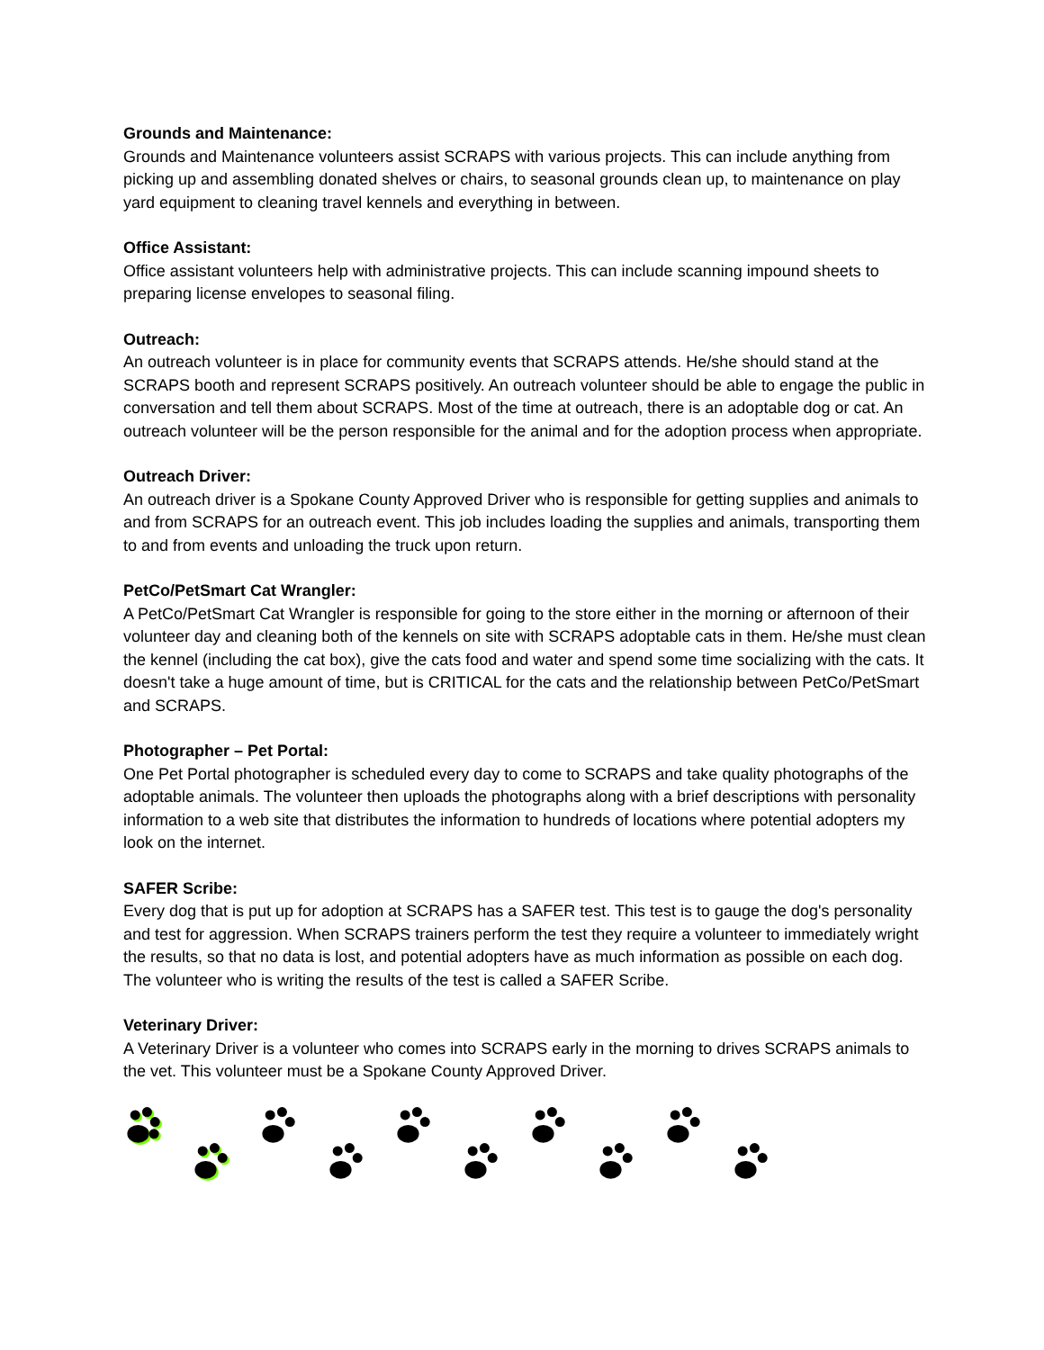Grounds and Maintenance:
Grounds and Maintenance volunteers assist SCRAPS with various projects. This can include anything from picking up and assembling donated shelves or chairs, to seasonal grounds clean up, to maintenance on play yard equipment to cleaning travel kennels and everything in between.
Office Assistant:
Office assistant volunteers help with administrative projects. This can include scanning impound sheets to preparing license envelopes to seasonal filing.
Outreach:
An outreach volunteer is in place for community events that SCRAPS attends. He/she should stand at the SCRAPS booth and represent SCRAPS positively. An outreach volunteer should be able to engage the public in conversation and tell them about SCRAPS. Most of the time at outreach, there is an adoptable dog or cat. An outreach volunteer will be the person responsible for the animal and for the adoption process when appropriate.
Outreach Driver:
An outreach driver is a Spokane County Approved Driver who is responsible for getting supplies and animals to and from SCRAPS for an outreach event. This job includes loading the supplies and animals, transporting them to and from events and unloading the truck upon return.
PetCo/PetSmart Cat Wrangler:
A PetCo/PetSmart Cat Wrangler is responsible for going to the store either in the morning or afternoon of their volunteer day and cleaning both of the kennels on site with SCRAPS adoptable cats in them. He/she must clean the kennel (including the cat box), give the cats food and water and spend some time socializing with the cats. It doesn't take a huge amount of time, but is CRITICAL for the cats and the relationship between PetCo/PetSmart and SCRAPS.
Photographer – Pet Portal:
One Pet Portal photographer is scheduled every day to come to SCRAPS and take quality photographs of the adoptable animals. The volunteer then uploads the photographs along with a brief descriptions with personality information to a web site that distributes the information to hundreds of locations where potential adopters my look on the internet.
SAFER Scribe:
Every dog that is put up for adoption at SCRAPS has a SAFER test. This test is to gauge the dog's personality and test for aggression. When SCRAPS trainers perform the test they require a volunteer to immediately wright the results, so that no data is lost, and potential adopters have as much information as possible on each dog. The volunteer who is writing the results of the test is called a SAFER Scribe.
Veterinary Driver:
A Veterinary Driver is a volunteer who comes into SCRAPS early in the morning to drives SCRAPS animals to the vet. This volunteer must be a Spokane County Approved Driver.